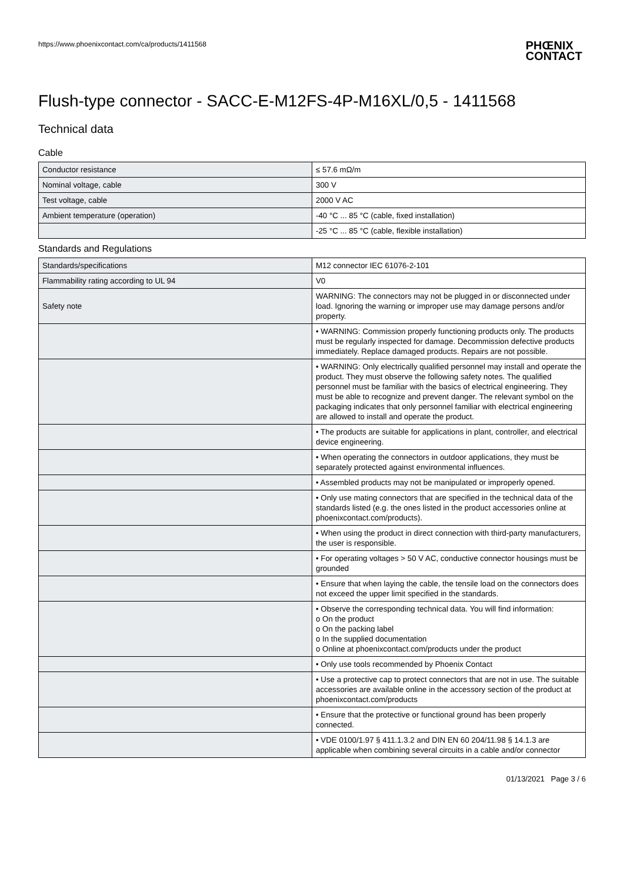https://www.phoenixcontact.com/ca/products/1411568
PHŒNIX
CONTACT
Flush-type connector - SACC-E-M12FS-4P-M16XL/0,5 - 1411568
Technical data
Cable
| Conductor resistance | ≤ 57.6 mΩ/m |
| Nominal voltage, cable | 300 V |
| Test voltage, cable | 2000 V AC |
| Ambient temperature (operation) | -40 °C ... 85 °C (cable, fixed installation) |
| | -25 °C ... 85 °C (cable, flexible installation) |
Standards and Regulations
| Standards/specifications | M12 connector IEC 61076-2-101 |
| Flammability rating according to UL 94 | V0 |
| Safety note | WARNING: The connectors may not be plugged in or disconnected under load. Ignoring the warning or improper use may damage persons and/or property. |
| | • WARNING: Commission properly functioning products only. The products must be regularly inspected for damage. Decommission defective products immediately. Replace damaged products. Repairs are not possible. |
| | • WARNING: Only electrically qualified personnel may install and operate the product. They must observe the following safety notes. The qualified personnel must be familiar with the basics of electrical engineering. They must be able to recognize and prevent danger. The relevant symbol on the packaging indicates that only personnel familiar with electrical engineering are allowed to install and operate the product. |
| | • The products are suitable for applications in plant, controller, and electrical device engineering. |
| | • When operating the connectors in outdoor applications, they must be separately protected against environmental influences. |
| | • Assembled products may not be manipulated or improperly opened. |
| | • Only use mating connectors that are specified in the technical data of the standards listed (e.g. the ones listed in the product accessories online at phoenixcontact.com/products). |
| | • When using the product in direct connection with third-party manufacturers, the user is responsible. |
| | • For operating voltages > 50 V AC, conductive connector housings must be grounded |
| | • Ensure that when laying the cable, the tensile load on the connectors does not exceed the upper limit specified in the standards. |
| | • Observe the corresponding technical data. You will find information: o On the product o On the packing label o In the supplied documentation o Online at phoenixcontact.com/products under the product |
| | • Only use tools recommended by Phoenix Contact |
| | • Use a protective cap to protect connectors that are not in use. The suitable accessories are available online in the accessory section of the product at phoenixcontact.com/products |
| | • Ensure that the protective or functional ground has been properly connected. |
| | • VDE 0100/1.97 § 411.1.3.2 and DIN EN 60 204/11.98 § 14.1.3 are applicable when combining several circuits in a cable and/or connector |
01/13/2021 Page 3 / 6